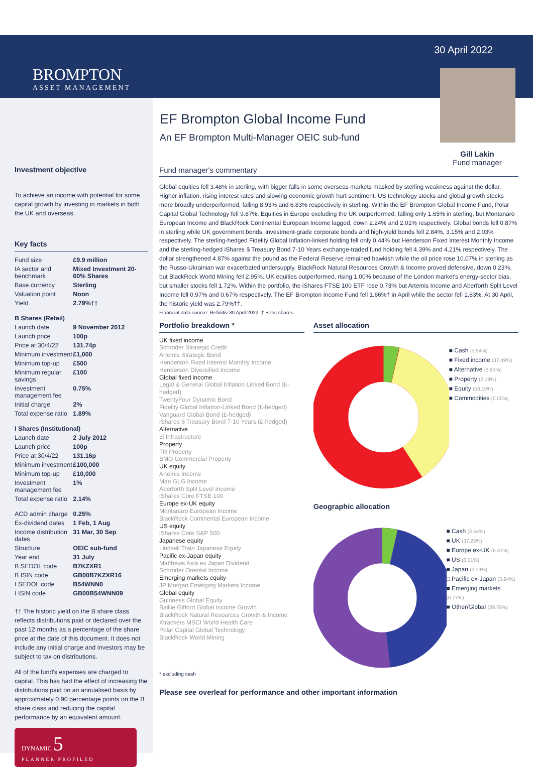BROMPTON
ASSET MANAGEMENT
30 April 2022
EF Brompton Global Income Fund
An EF Brompton Multi-Manager OEIC sub-fund
Gill Lakin
Fund manager
Investment objective
To achieve an income with potential for some capital growth by investing in markets in both the UK and overseas.
Key facts
| Fund size | £9.9 million |
| IA sector and benchmark | Mixed Investment 20-60% Shares |
| Base currency | Sterling |
| Valuation point | Noon |
| Yield | 2.79%†† |
| B Shares (Retail) | |
| Launch date | 9 November 2012 |
| Launch price | 100p |
| Price at 30/4/22 | 131.74p |
| Minimum investment | £1,000 |
| Minimum top-up | £500 |
| Minimum regular savings | £100 |
| Investment management fee | 0.75% |
| Initial charge | 2% |
| Total expense ratio | 1.89% |
| I Shares (Institutional) | |
| Launch date | 2 July 2012 |
| Launch price | 100p |
| Price at 30/4/22 | 131.16p |
| Minimum investment | £100,000 |
| Minimum top-up | £10,000 |
| Investment management fee | 1% |
| Total expense ratio | 2.14% |
| ACD admin charge | 0.25% |
| Ex-dividend dates | 1 Feb, 1 Aug |
| Income distribution dates | 31 Mar, 30 Sep |
| Structure | OEIC sub-fund |
| Year end | 31 July |
| B SEDOL code | B7KZXR1 |
| B ISIN code | GB00B7KZXR16 |
| I SEDOL code | B54WNN0 |
| I ISIN code | GB00B54WNN09 |
†† The historic yield on the B share class reflects distributions paid or declared over the past 12 months as a percentage of the share price at the date of this document. It does not include any initial charge and investors may be subject to tax on distributions.
All of the fund's expenses are charged to capital. This has had the effect of increasing the distributions paid on an annualised basis by approximately 0.90 percentage points on the B share class and reducing the capital performance by an equivalent amount.
DYNAMIC 5
PLANNER PROFILED
Fund manager's commentary
Global equities fell 3.48% in sterling, with bigger falls in some overseas markets masked by sterling weakness against the dollar. Higher inflation, rising interest rates and slowing economic growth hurt sentiment. US technology stocks and global growth stocks more broadly underperformed, falling 8.93% and 6.83% respectively in sterling. Within the EF Brompton Global Income Fund, Polar Capital Global Technology fell 9.87%. Equities in Europe excluding the UK outperformed, falling only 1.65% in sterling, but Montanaro European Income and BlackRock Continental European Income lagged, down 2.24% and 2.01% respectively. Global bonds fell 0.87% in sterling while UK government bonds, investment-grade corporate bonds and high-yield bonds fell 2.84%, 3.15% and 2.03% respectively. The sterling-hedged Fidelity Global Inflation-linked holding fell only 0.44% but Henderson Fixed Interest Monthly Income and the sterling-hedged iShares $ Treasury Bond 7-10 Years exchange-traded fund holding fell 4.39% and 4.21% respectively. The dollar strengthened 4.87% against the pound as the Federal Reserve remained hawkish while the oil price rose 10.07% in sterling as the Russo-Ukrainian war exacerbated undersupply. BlackRock Natural Resources Growth & Income proved defensive, down 0.23%, but BlackRock World Mining fell 2.95%. UK equities outperformed, rising 1.00% because of the London market's energy-sector bias, but smaller stocks fell 1.72%. Within the portfolio, the iShares FTSE 100 ETF rose 0.73% but Artemis Income and Aberforth Split Level Income fell 0.97% and 0.67% respectively. The EF Brompton Income Fund fell 1.66%† in April while the sector fell 1.83%. At 30 April, the historic yield was 2.79%††.
Financial data source: Refinitiv 30 April 2022. † B Inc shares
Portfolio breakdown *
UK fixed income
Schroder Strategic Credit
Artemis Strategic Bond
Henderson Fixed Interest Monthly Income
Henderson Diversified Income
Global fixed income
Legal & General Global Inflation Linked Bond (£-hedged)
TwentyFour Dynamic Bond
Fidelity Global Inflation-Linked Bond (£-hedged)
Vanguard Global Bond (£-hedged)
iShares $ Treasury Bond 7-10 Years (£-hedged)
Alternative
3i Infrastructure
Property
TR Property
BMO Commercial Property
UK equity
Artemis Income
Man GLG Income
Aberforth Split Level Income
iShares Core FTSE 100
Europe ex-UK equity
Montanaro European Income
BlackRock Continental European Income
US equity
iShares Core S&P 500
Japanese equity
Lindsell Train Japanese Equity
Pacific ex-Japan equity
Matthews Asia ex Japan Dividend
Schroder Oriental Income
Emerging markets equity
JP Morgan Emerging Markets Income
Global equity
Guinness Global Equity
Baillie Gifford Global Income Growth
BlackRock Natural Resources Growth & Income
Xtrackers MSCI World Health Care
Polar Capital Global Technology
BlackRock World Mining
* excluding cash
Asset allocation
■ Cash (3.54%)
■ Fixed income (37.49%)
■ Alternative (3.63%)
■ Property (2.19%)
■ Equity (53.15%)
■ Commodities (0.00%)
Geographic allocation
■ Cash (3.54%)
■ UK (37.25%)
■ Europe ex-UK (6.31%)
■ US (6.01%)
■ Japan (3.09%)
□ Pacific ex-Japan (3.24%)
■ Emerging markets (0.77%)
■ Other/Global (39.79%)
Please see overleaf for performance and other important information